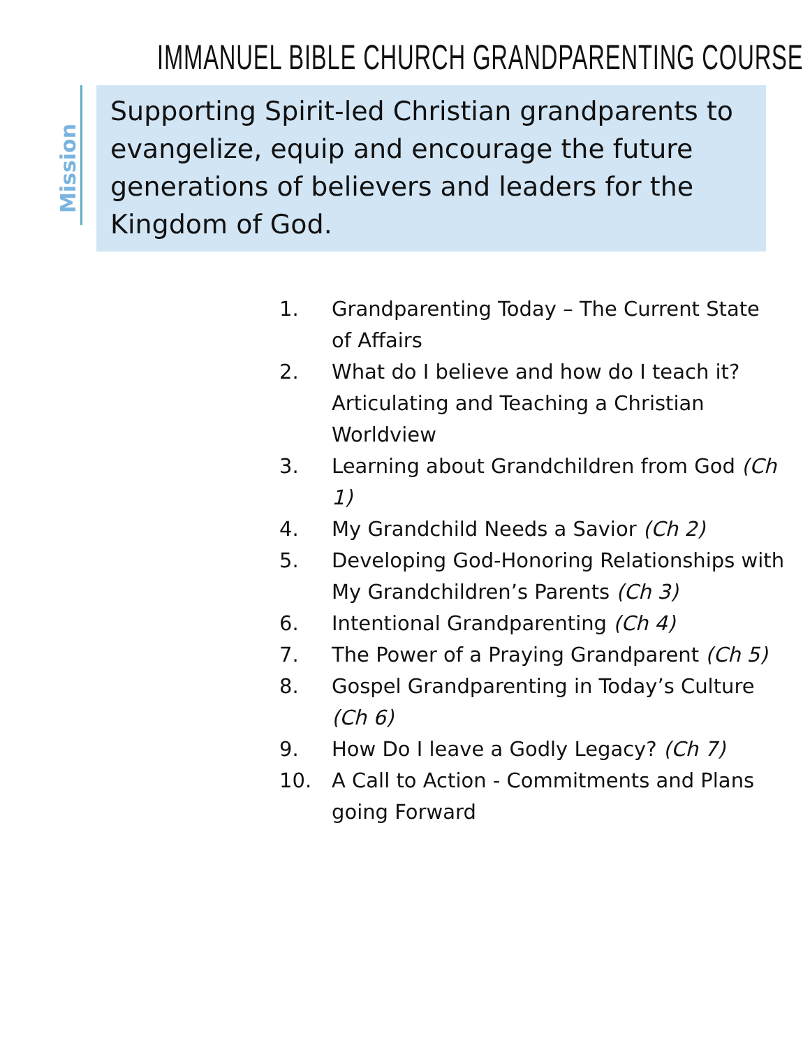IMMANUEL BIBLE CHURCH GRANDPARENTING COURSE
Mission
Supporting Spirit-led Christian grandparents to evangelize, equip and encourage the future generations of believers and leaders for the Kingdom of God.
1. Grandparenting Today – The Current State of Affairs
2. What do I believe and how do I teach it? Articulating and Teaching a Christian Worldview
3. Learning about Grandchildren from God (Ch 1)
4. My Grandchild Needs a Savior (Ch 2)
5. Developing God-Honoring Relationships with My Grandchildren’s Parents (Ch 3)
6. Intentional Grandparenting (Ch 4)
7. The Power of a Praying Grandparent (Ch 5)
8. Gospel Grandparenting in Today’s Culture (Ch 6)
9. How Do I leave a Godly Legacy? (Ch 7)
10. A Call to Action - Commitments and Plans going Forward